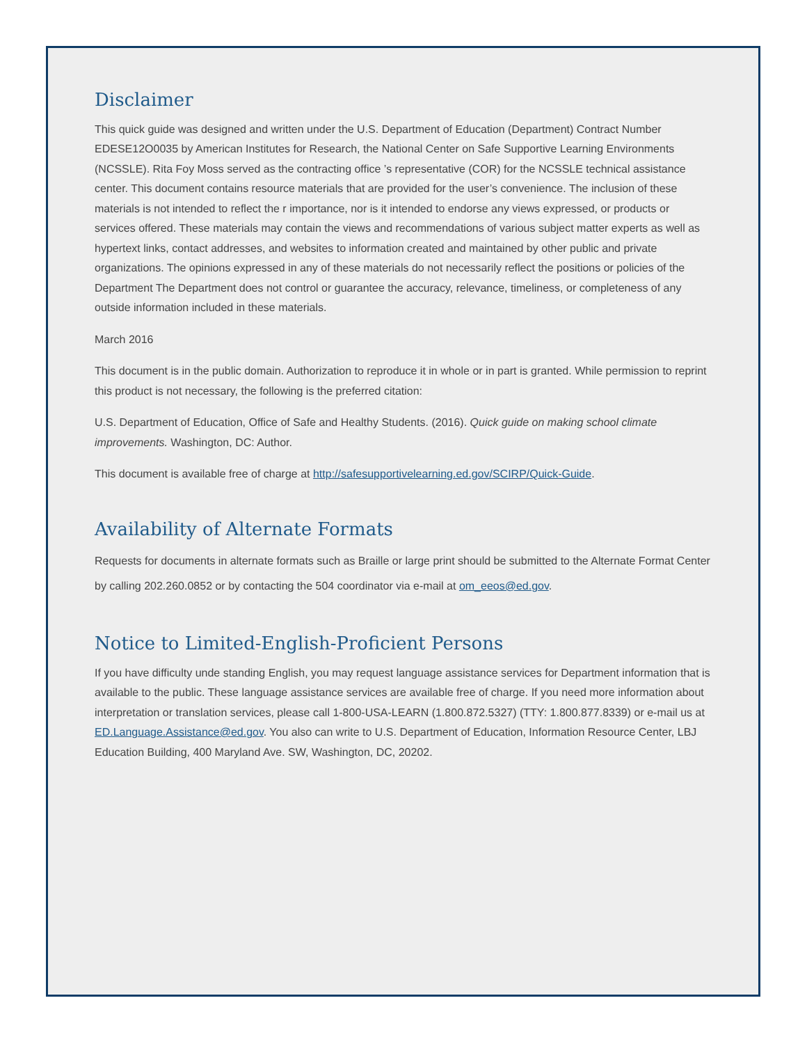Disclaimer
This quick guide was designed and written under the U.S. Department of Education (Department) Contract Number EDESE12O0035 by American Institutes for Research, the National Center on Safe Supportive Learning Environments (NCSSLE). Rita Foy Moss served as the contracting office ’s representative (COR) for the NCSSLE technical assistance center. This document contains resource materials that are provided for the user’s convenience. The inclusion of these materials is not intended to reflect the r importance, nor is it intended to endorse any views expressed, or products or services offered. These materials may contain the views and recommendations of various subject matter experts as well as hypertext links, contact addresses, and websites to information created and maintained by other public and private organizations. The opinions expressed in any of these materials do not necessarily reflect the positions or policies of the Department The Department does not control or guarantee the accuracy, relevance, timeliness, or completeness of any outside information included in these materials.
March 2016
This document is in the public domain. Authorization to reproduce it in whole or in part is granted. While permission to reprint this product is not necessary, the following is the preferred citation:
U.S. Department of Education, Office of Safe and Healthy Students. (2016). Quick guide on making school climate improvements. Washington, DC: Author.
This document is available free of charge at http://safesupportivelearning.ed.gov/SCIRP/Quick-Guide.
Availability of Alternate Formats
Requests for documents in alternate formats such as Braille or large print should be submitted to the Alternate Format Center by calling 202.260.0852 or by contacting the 504 coordinator via e-mail at om_eeos@ed.gov.
Notice to Limited-English-Proficient Persons
If you have difficulty unde standing English, you may request language assistance services for Department information that is available to the public. These language assistance services are available free of charge. If you need more information about interpretation or translation services, please call 1-800-USA-LEARN (1.800.872.5327) (TTY: 1.800.877.8339) or e-mail us at ED.Language.Assistance@ed.gov. You also can write to U.S. Department of Education, Information Resource Center, LBJ Education Building, 400 Maryland Ave. SW, Washington, DC, 20202.